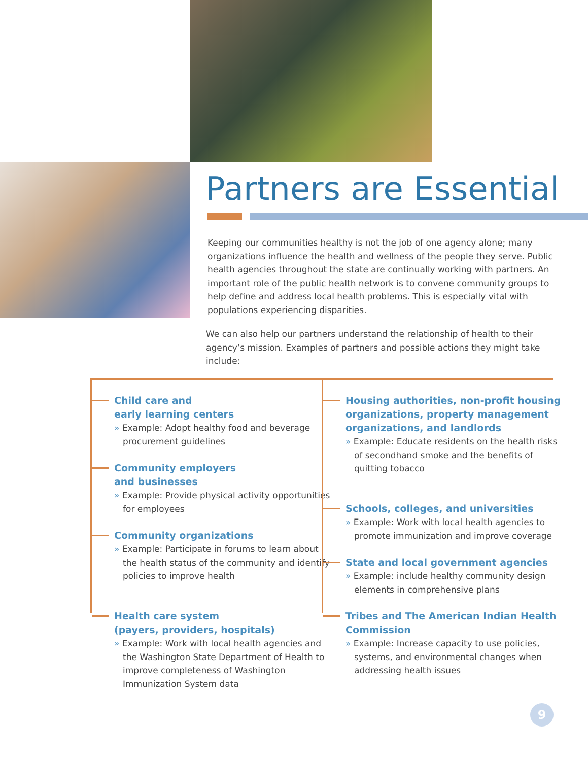Partners are Essential
Keeping our communities healthy is not the job of one agency alone; many organizations influence the health and wellness of the people they serve. Public health agencies throughout the state are continually working with partners. An important role of the public health network is to convene community groups to help define and address local health problems. This is especially vital with populations experiencing disparities.
We can also help our partners understand the relationship of health to their agency’s mission. Examples of partners and possible actions they might take include:
Child care and
early learning centers
» Example: Adopt healthy food and beverage procurement guidelines
Community employers
and businesses
» Example: Provide physical activity opportunities for employees
Community organizations
» Example: Participate in forums to learn about the health status of the community and identify policies to improve health
Health care system
(payers, providers, hospitals)
» Example: Work with local health agencies and the Washington State Department of Health to improve completeness of Washington Immunization System data
Housing authorities, non-profit housing organizations, property management organizations, and landlords
» Example: Educate residents on the health risks of secondhand smoke and the benefits of quitting tobacco
Schools, colleges, and universities
» Example: Work with local health agencies to promote immunization and improve coverage
State and local government agencies
» Example: include healthy community design elements in comprehensive plans
Tribes and The American Indian Health Commission
» Example: Increase capacity to use policies, systems, and environmental changes when addressing health issues
9